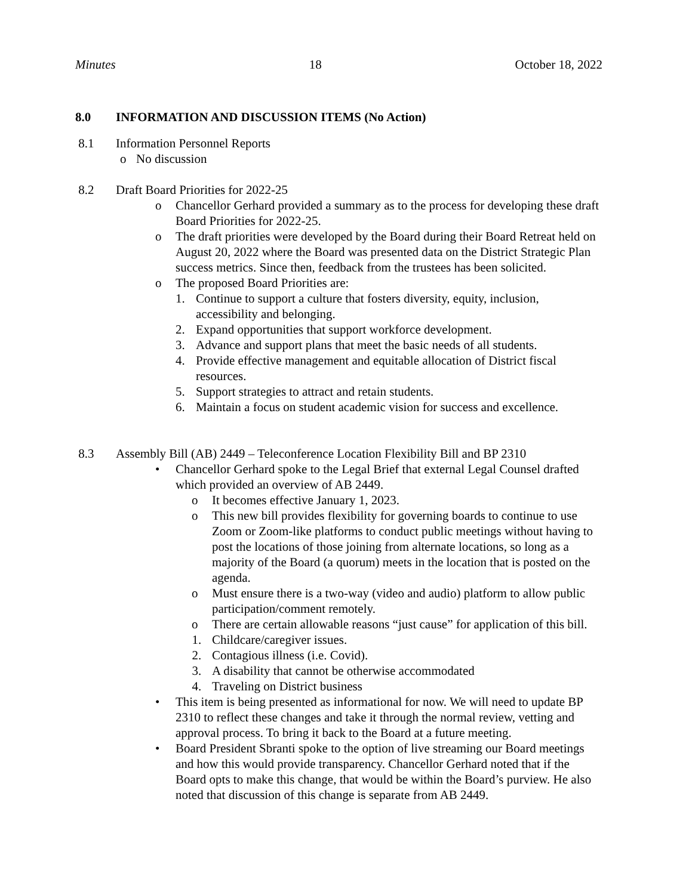Minutes 18 October 18, 2022
8.0 INFORMATION AND DISCUSSION ITEMS (No Action)
8.1 Information Personnel Reports
o No discussion
8.2 Draft Board Priorities for 2022-25
o Chancellor Gerhard provided a summary as to the process for developing these draft Board Priorities for 2022-25.
o The draft priorities were developed by the Board during their Board Retreat held on August 20, 2022 where the Board was presented data on the District Strategic Plan success metrics. Since then, feedback from the trustees has been solicited.
o The proposed Board Priorities are:
1. Continue to support a culture that fosters diversity, equity, inclusion, accessibility and belonging.
2. Expand opportunities that support workforce development.
3. Advance and support plans that meet the basic needs of all students.
4. Provide effective management and equitable allocation of District fiscal resources.
5. Support strategies to attract and retain students.
6. Maintain a focus on student academic vision for success and excellence.
8.3 Assembly Bill (AB) 2449 – Teleconference Location Flexibility Bill and BP 2310
• Chancellor Gerhard spoke to the Legal Brief that external Legal Counsel drafted which provided an overview of AB 2449.
o It becomes effective January 1, 2023.
o This new bill provides flexibility for governing boards to continue to use Zoom or Zoom-like platforms to conduct public meetings without having to post the locations of those joining from alternate locations, so long as a majority of the Board (a quorum) meets in the location that is posted on the agenda.
o Must ensure there is a two-way (video and audio) platform to allow public participation/comment remotely.
o There are certain allowable reasons “just cause” for application of this bill.
1. Childcare/caregiver issues.
2. Contagious illness (i.e. Covid).
3. A disability that cannot be otherwise accommodated
4. Traveling on District business
• This item is being presented as informational for now. We will need to update BP 2310 to reflect these changes and take it through the normal review, vetting and approval process. To bring it back to the Board at a future meeting.
• Board President Sbranti spoke to the option of live streaming our Board meetings and how this would provide transparency. Chancellor Gerhard noted that if the Board opts to make this change, that would be within the Board’s purview. He also noted that discussion of this change is separate from AB 2449.